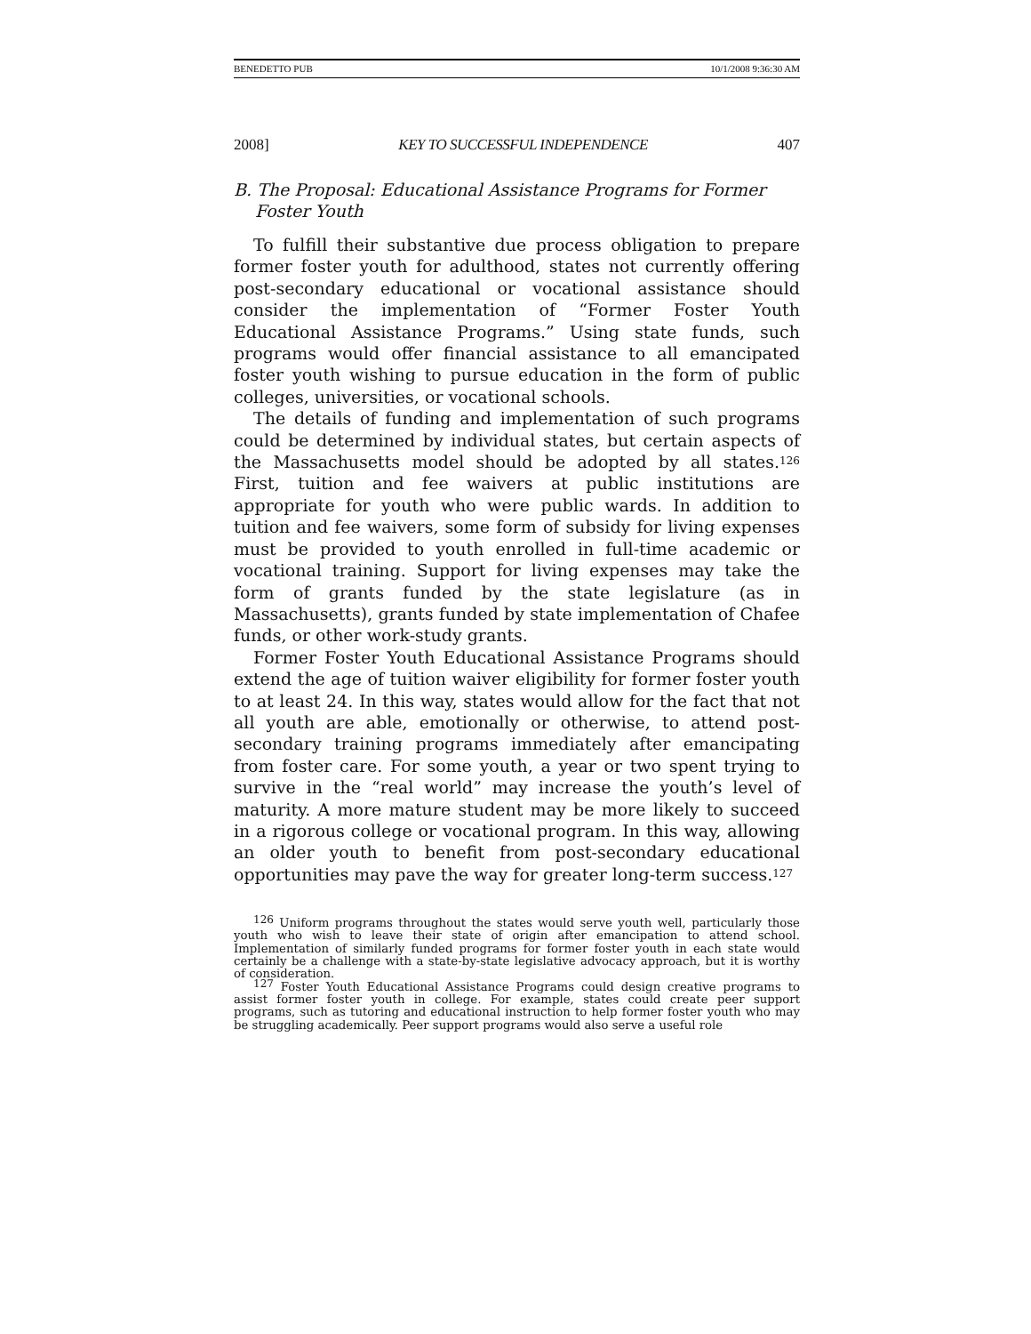BENEDETTO PUB 10/1/2008 9:36:30 AM
2008] KEY TO SUCCESSFUL INDEPENDENCE 407
B. The Proposal: Educational Assistance Programs for Former
Foster Youth
To fulfill their substantive due process obligation to prepare former foster youth for adulthood, states not currently offering post-secondary educational or vocational assistance should consider the implementation of “Former Foster Youth Educational Assistance Programs.” Using state funds, such programs would offer financial assistance to all emancipated foster youth wishing to pursue education in the form of public colleges, universities, or vocational schools.
The details of funding and implementation of such programs could be determined by individual states, but certain aspects of the Massachusetts model should be adopted by all states.<sup>126</sup> First, tuition and fee waivers at public institutions are appropriate for youth who were public wards. In addition to tuition and fee waivers, some form of subsidy for living expenses must be provided to youth enrolled in full-time academic or vocational training. Support for living expenses may take the form of grants funded by the state legislature (as in Massachusetts), grants funded by state implementation of Chafee funds, or other work-study grants.
Former Foster Youth Educational Assistance Programs should extend the age of tuition waiver eligibility for former foster youth to at least 24. In this way, states would allow for the fact that not all youth are able, emotionally or otherwise, to attend post-secondary training programs immediately after emancipating from foster care. For some youth, a year or two spent trying to survive in the “real world” may increase the youth’s level of maturity. A more mature student may be more likely to succeed in a rigorous college or vocational program. In this way, allowing an older youth to benefit from post-secondary educational opportunities may pave the way for greater long-term success.<sup>127</sup>
<sup>126</sup> Uniform programs throughout the states would serve youth well, particularly those youth who wish to leave their state of origin after emancipation to attend school. Implementation of similarly funded programs for former foster youth in each state would certainly be a challenge with a state-by-state legislative advocacy approach, but it is worthy of consideration.
<sup>127</sup> Foster Youth Educational Assistance Programs could design creative programs to assist former foster youth in college. For example, states could create peer support programs, such as tutoring and educational instruction to help former foster youth who may be struggling academically. Peer support programs would also serve a useful role